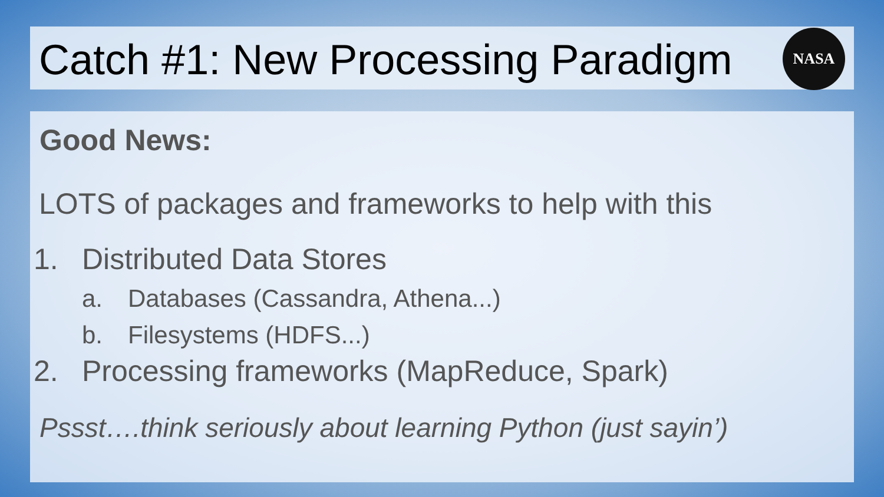Catch #1: New Processing Paradigm
NASA
Good News:
LOTS of packages and frameworks to help with this
1. Distributed Data Stores
a. Databases (Cassandra, Athena...)
b. Filesystems (HDFS...)
2. Processing frameworks (MapReduce, Spark)
Pssst….think seriously about learning Python (just sayin’)